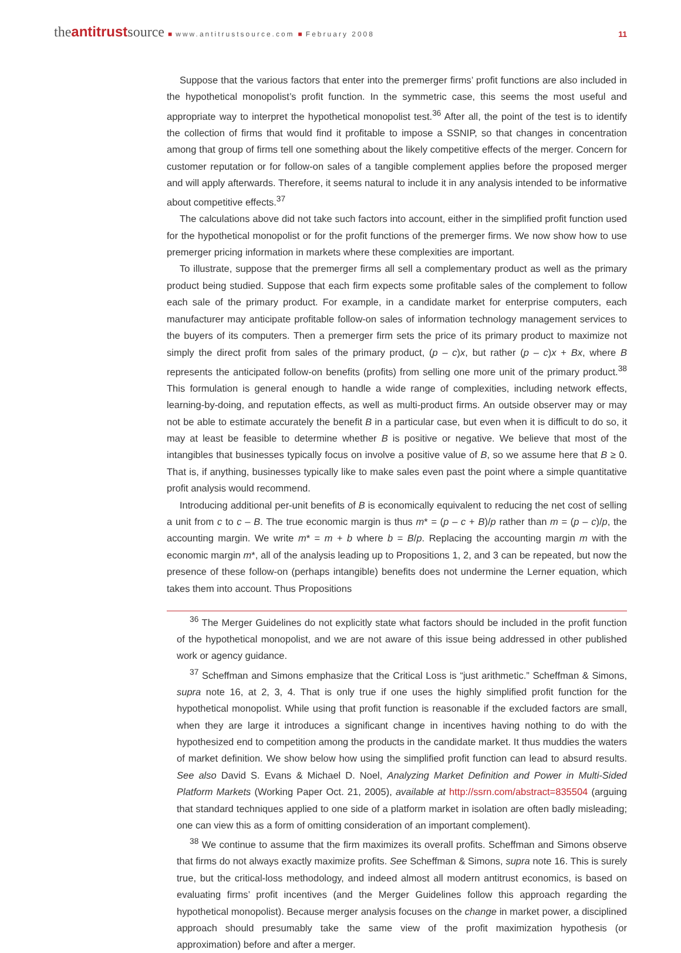theantitrustsource ■ www.antitrustsource.com ■ February 2008
11
Suppose that the various factors that enter into the premerger firms’ profit functions are also included in the hypothetical monopolist’s profit function. In the symmetric case, this seems the most useful and appropriate way to interpret the hypothetical monopolist test.<sup>36</sup> After all, the point of the test is to identify the collection of firms that would find it profitable to impose a SSNIP, so that changes in concentration among that group of firms tell one something about the likely competitive effects of the merger. Concern for customer reputation or for follow-on sales of a tangible complement applies before the proposed merger and will apply afterwards. Therefore, it seems natural to include it in any analysis intended to be informative about competitive effects.<sup>37</sup>
The calculations above did not take such factors into account, either in the simplified profit function used for the hypothetical monopolist or for the profit functions of the premerger firms. We now show how to use premerger pricing information in markets where these complexities are important.
To illustrate, suppose that the premerger firms all sell a complementary product as well as the primary product being studied. Suppose that each firm expects some profitable sales of the complement to follow each sale of the primary product. For example, in a candidate market for enterprise computers, each manufacturer may anticipate profitable follow-on sales of information technology management services to the buyers of its computers. Then a premerger firm sets the price of its primary product to maximize not simply the direct profit from sales of the primary product, (p – c)x, but rather (p – c)x + Bx, where B represents the anticipated follow-on benefits (profits) from selling one more unit of the primary product.<sup>38</sup> This formulation is general enough to handle a wide range of complexities, including network effects, learning-by-doing, and reputation effects, as well as multi-product firms. An outside observer may or may not be able to estimate accurately the benefit B in a particular case, but even when it is difficult to do so, it may at least be feasible to determine whether B is positive or negative. We believe that most of the intangibles that businesses typically focus on involve a positive value of B, so we assume here that B ≥ 0. That is, if anything, businesses typically like to make sales even past the point where a simple quantitative profit analysis would recommend.
Introducing additional per-unit benefits of B is economically equivalent to reducing the net cost of selling a unit from c to c – B. The true economic margin is thus m* = (p – c + B)/p rather than m = (p – c)/p, the accounting margin. We write m* = m + b where b = B/p. Replacing the accounting margin m with the economic margin m*, all of the analysis leading up to Propositions 1, 2, and 3 can be repeated, but now the presence of these follow-on (perhaps intangible) benefits does not undermine the Lerner equation, which takes them into account. Thus Propositions
<sup>36</sup> The Merger Guidelines do not explicitly state what factors should be included in the profit function of the hypothetical monopolist, and we are not aware of this issue being addressed in other published work or agency guidance.
<sup>37</sup> Scheffman and Simons emphasize that the Critical Loss is “just arithmetic.” Scheffman & Simons, supra note 16, at 2, 3, 4. That is only true if one uses the highly simplified profit function for the hypothetical monopolist. While using that profit function is reasonable if the excluded factors are small, when they are large it introduces a significant change in incentives having nothing to do with the hypothesized end to competition among the products in the candidate market. It thus muddies the waters of market definition. We show below how using the simplified profit function can lead to absurd results. See also David S. Evans & Michael D. Noel, Analyzing Market Definition and Power in Multi-Sided Platform Markets (Working Paper Oct. 21, 2005), available at http://ssrn.com/abstract=835504 (arguing that standard techniques applied to one side of a platform market in isolation are often badly misleading; one can view this as a form of omitting consideration of an important complement).
<sup>38</sup> We continue to assume that the firm maximizes its overall profits. Scheffman and Simons observe that firms do not always exactly maximize profits. See Scheffman & Simons, supra note 16. This is surely true, but the critical-loss methodology, and indeed almost all modern antitrust economics, is based on evaluating firms’ profit incentives (and the Merger Guidelines follow this approach regarding the hypothetical monopolist). Because merger analysis focuses on the change in market power, a disciplined approach should presumably take the same view of the profit maximization hypothesis (or approximation) before and after a merger.